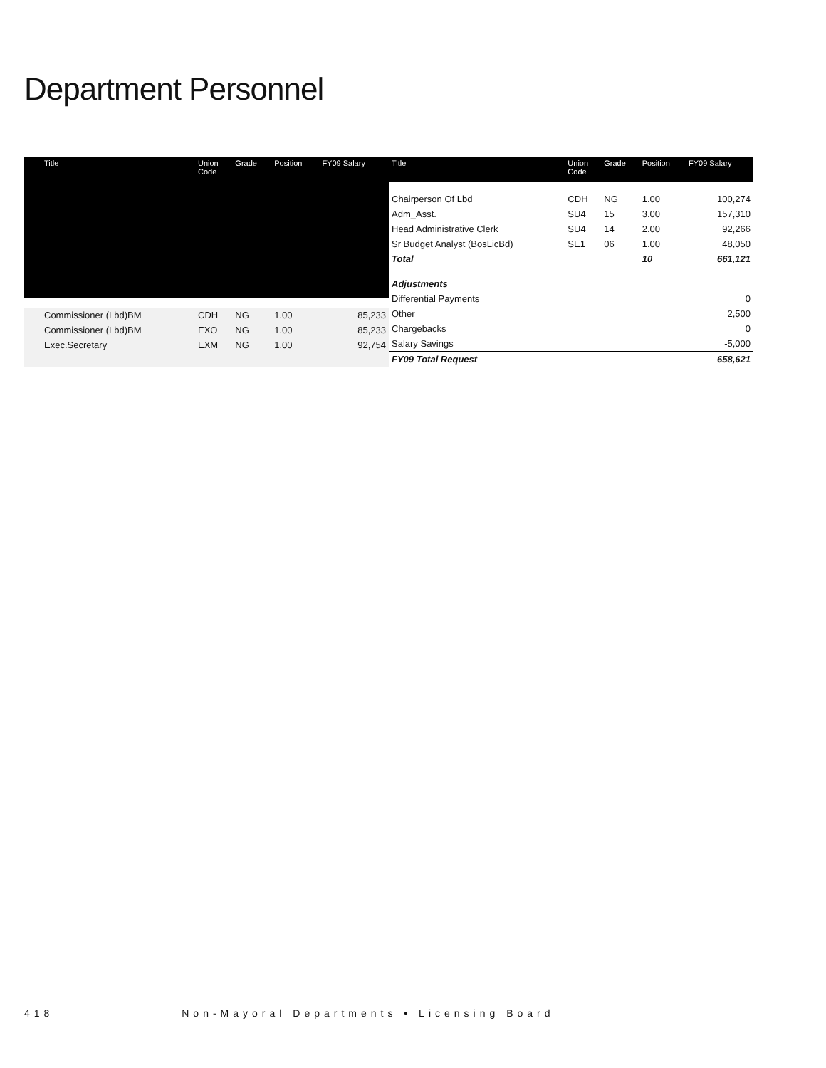Department Personnel
| Title | Union Code | Grade | Position | FY09 Salary |
| --- | --- | --- | --- | --- |
| Commissioner (Lbd)BM | CDH | NG | 1.00 | 85,233 |
| Commissioner (Lbd)BM | EXO | NG | 1.00 | 85,233 |
| Exec.Secretary | EXM | NG | 1.00 | 92,754 |
| Title | Union Code | Grade | Position | FY09 Salary |
| --- | --- | --- | --- | --- |
| Chairperson Of Lbd | CDH | NG | 1.00 | 100,274 |
| Adm_Asst. | SU4 | 15 | 3.00 | 157,310 |
| Head Administrative Clerk | SU4 | 14 | 2.00 | 92,266 |
| Sr Budget Analyst (BosLicBd) | SE1 | 06 | 1.00 | 48,050 |
| Total | | | 10 | 661,121 |
| Adjustments | | | | |
| Differential Payments | | | | 0 |
| Other | | | | 2,500 |
| Chargebacks | | | | 0 |
| Salary Savings | | | | -5,000 |
| FY09 Total Request | | | | 658,621 |
418 Non-Mayoral Departments • Licensing Board